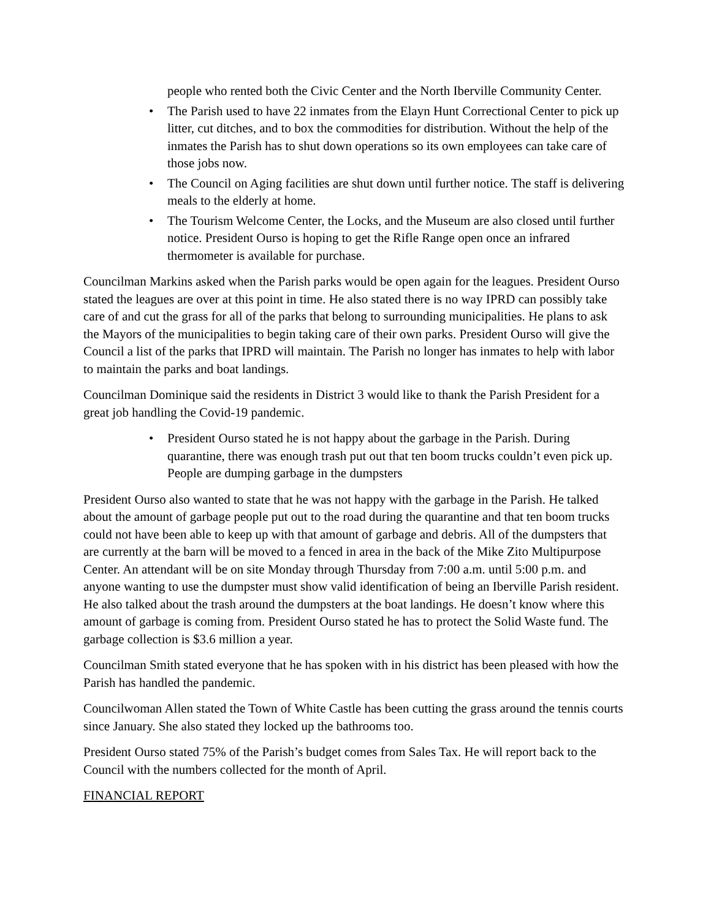people who rented both the Civic Center and the North Iberville Community Center.
• The Parish used to have 22 inmates from the Elayn Hunt Correctional Center to pick up litter, cut ditches, and to box the commodities for distribution. Without the help of the inmates the Parish has to shut down operations so its own employees can take care of those jobs now.
• The Council on Aging facilities are shut down until further notice. The staff is delivering meals to the elderly at home.
• The Tourism Welcome Center, the Locks, and the Museum are also closed until further notice. President Ourso is hoping to get the Rifle Range open once an infrared thermometer is available for purchase.
Councilman Markins asked when the Parish parks would be open again for the leagues. President Ourso stated the leagues are over at this point in time. He also stated there is no way IPRD can possibly take care of and cut the grass for all of the parks that belong to surrounding municipalities. He plans to ask the Mayors of the municipalities to begin taking care of their own parks. President Ourso will give the Council a list of the parks that IPRD will maintain. The Parish no longer has inmates to help with labor to maintain the parks and boat landings.
Councilman Dominique said the residents in District 3 would like to thank the Parish President for a great job handling the Covid-19 pandemic.
• President Ourso stated he is not happy about the garbage in the Parish. During quarantine, there was enough trash put out that ten boom trucks couldn’t even pick up. People are dumping garbage in the dumpsters
President Ourso also wanted to state that he was not happy with the garbage in the Parish. He talked about the amount of garbage people put out to the road during the quarantine and that ten boom trucks could not have been able to keep up with that amount of garbage and debris. All of the dumpsters that are currently at the barn will be moved to a fenced in area in the back of the Mike Zito Multipurpose Center. An attendant will be on site Monday through Thursday from 7:00 a.m. until 5:00 p.m. and anyone wanting to use the dumpster must show valid identification of being an Iberville Parish resident. He also talked about the trash around the dumpsters at the boat landings. He doesn’t know where this amount of garbage is coming from. President Ourso stated he has to protect the Solid Waste fund. The garbage collection is $3.6 million a year.
Councilman Smith stated everyone that he has spoken with in his district has been pleased with how the Parish has handled the pandemic.
Councilwoman Allen stated the Town of White Castle has been cutting the grass around the tennis courts since January. She also stated they locked up the bathrooms too.
President Ourso stated 75% of the Parish’s budget comes from Sales Tax. He will report back to the Council with the numbers collected for the month of April.
FINANCIAL REPORT